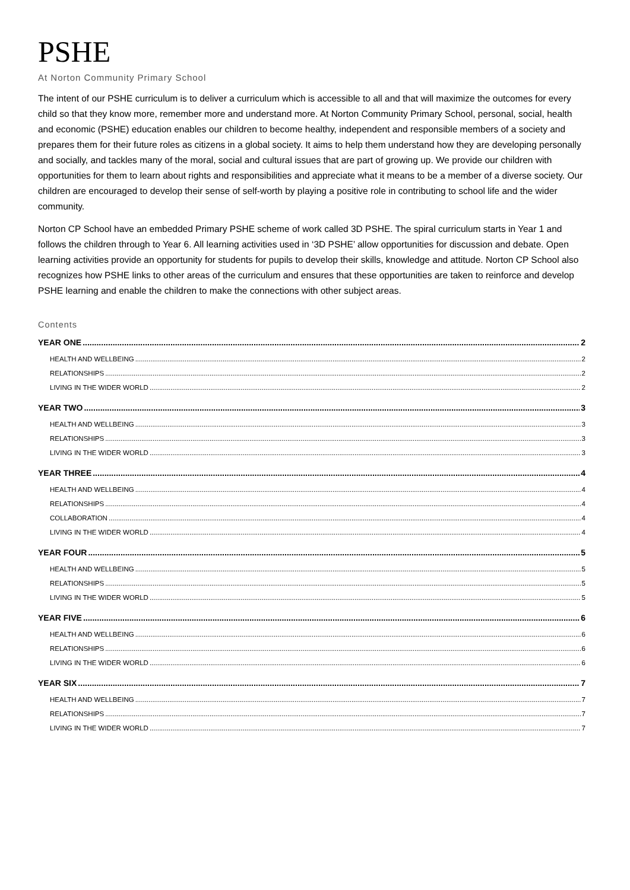PSHE
At Norton Community Primary School
The intent of our PSHE curriculum is to deliver a curriculum which is accessible to all and that will maximize the outcomes for every child so that they know more, remember more and understand more. At Norton Community Primary School, personal, social, health and economic (PSHE) education enables our children to become healthy, independent and responsible members of a society and prepares them for their future roles as citizens in a global society. It aims to help them understand how they are developing personally and socially, and tackles many of the moral, social and cultural issues that are part of growing up. We provide our children with opportunities for them to learn about rights and responsibilities and appreciate what it means to be a member of a diverse society. Our children are encouraged to develop their sense of self-worth by playing a positive role in contributing to school life and the wider community.
Norton CP School have an embedded Primary PSHE scheme of work called 3D PSHE. The spiral curriculum starts in Year 1 and follows the children through to Year 6. All learning activities used in ‘3D PSHE’ allow opportunities for discussion and debate. Open learning activities provide an opportunity for students for pupils to develop their skills, knowledge and attitude. Norton CP School also recognizes how PSHE links to other areas of the curriculum and ensures that these opportunities are taken to reinforce and develop PSHE learning and enable the children to make the connections with other subject areas.
Contents
YEAR ONE 2
HEALTH AND WELLBEING 2
RELATIONSHIPS 2
LIVING IN THE WIDER WORLD 2
YEAR TWO 3
HEALTH AND WELLBEING 3
RELATIONSHIPS 3
LIVING IN THE WIDER WORLD 3
YEAR THREE 4
HEALTH AND WELLBEING 4
RELATIONSHIPS 4
COLLABORATION 4
LIVING IN THE WIDER WORLD 4
YEAR FOUR 5
HEALTH AND WELLBEING 5
RELATIONSHIPS 5
LIVING IN THE WIDER WORLD 5
YEAR FIVE 6
HEALTH AND WELLBEING 6
RELATIONSHIPS 6
LIVING IN THE WIDER WORLD 6
YEAR SIX 7
HEALTH AND WELLBEING 7
RELATIONSHIPS 7
LIVING IN THE WIDER WORLD 7